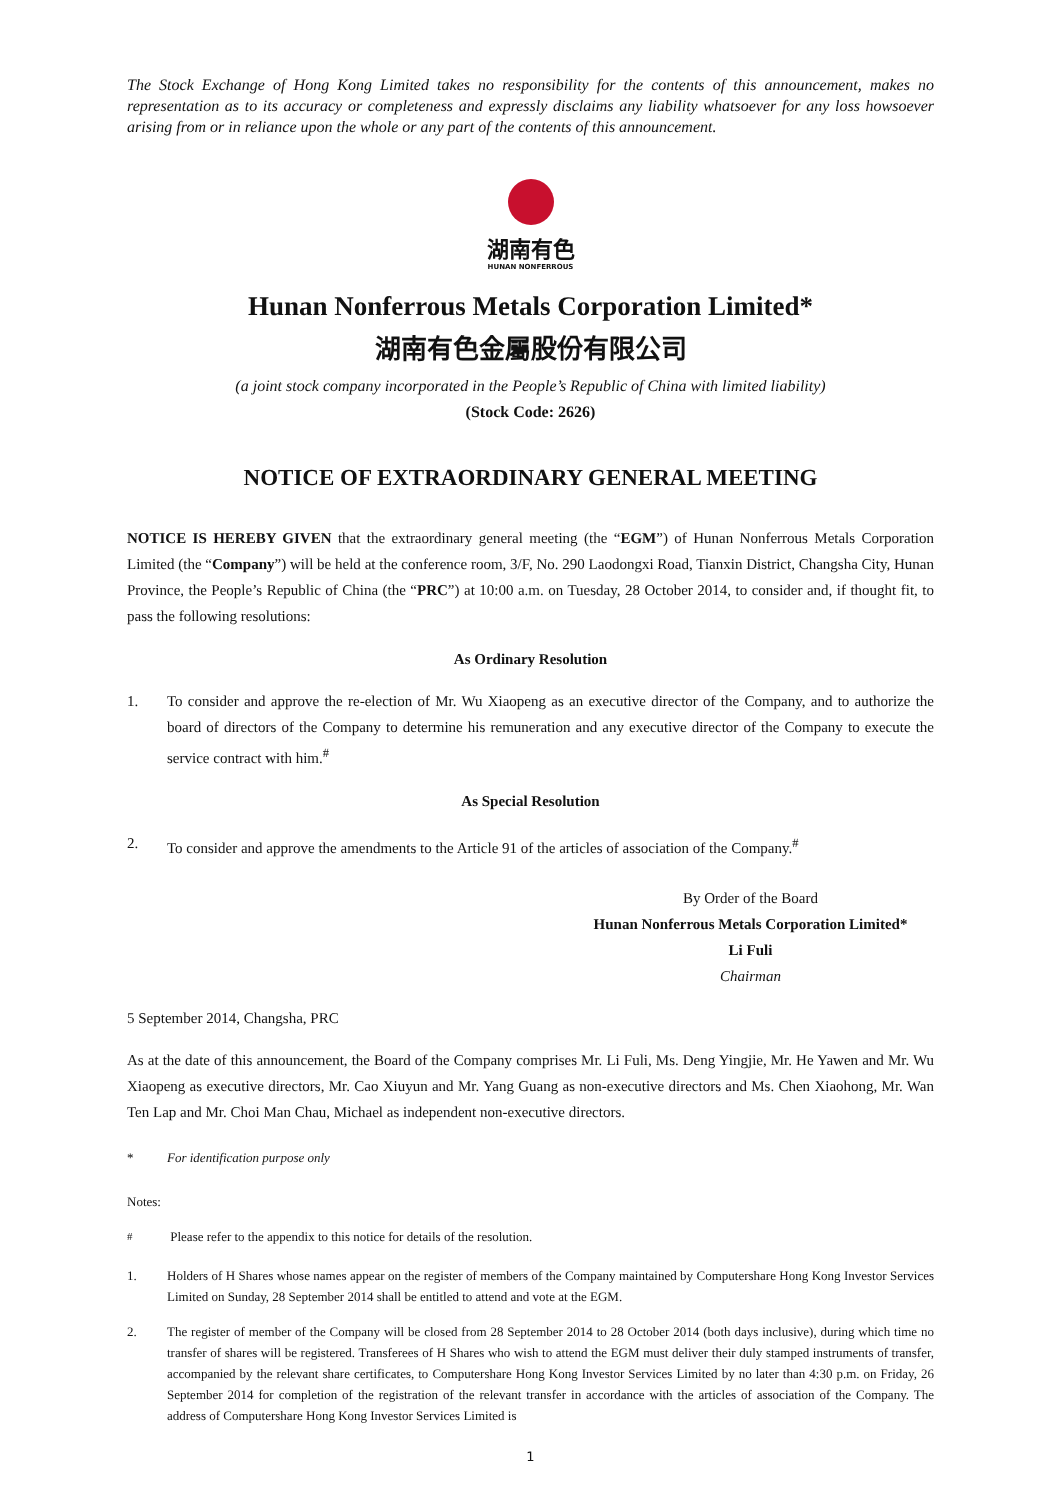The Stock Exchange of Hong Kong Limited takes no responsibility for the contents of this announcement, makes no representation as to its accuracy or completeness and expressly disclaims any liability whatsoever for any loss howsoever arising from or in reliance upon the whole or any part of the contents of this announcement.
湖南有色
HUNAN NONFERROUS
Hunan Nonferrous Metals Corporation Limited*
湖南有色金屬股份有限公司
(a joint stock company incorporated in the People’s Republic of China with limited liability)
(Stock Code: 2626)
NOTICE OF EXTRAORDINARY GENERAL MEETING
NOTICE IS HEREBY GIVEN that the extraordinary general meeting (the “EGM”) of Hunan Nonferrous Metals Corporation Limited (the “Company”) will be held at the conference room, 3/F, No. 290 Laodongxi Road, Tianxin District, Changsha City, Hunan Province, the People’s Republic of China (the “PRC”) at 10:00 a.m. on Tuesday, 28 October 2014, to consider and, if thought fit, to pass the following resolutions:
As Ordinary Resolution
1. To consider and approve the re-election of Mr. Wu Xiaopeng as an executive director of the Company, and to authorize the board of directors of the Company to determine his remuneration and any executive director of the Company to execute the service contract with him.<sup>#</sup>
As Special Resolution
2. To consider and approve the amendments to the Article 91 of the articles of association of the Company.<sup>#</sup>
By Order of the Board
Hunan Nonferrous Metals Corporation Limited*
Li Fuli
Chairman
5 September 2014, Changsha, PRC
As at the date of this announcement, the Board of the Company comprises Mr. Li Fuli, Ms. Deng Yingjie, Mr. He Yawen and Mr. Wu Xiaopeng as executive directors, Mr. Cao Xiuyun and Mr. Yang Guang as non-executive directors and Ms. Chen Xiaohong, Mr. Wan Ten Lap and Mr. Choi Man Chau, Michael as independent non-executive directors.
* For identification purpose only
Notes:
<sup>#</sup> Please refer to the appendix to this notice for details of the resolution.
1. Holders of H Shares whose names appear on the register of members of the Company maintained by Computershare Hong Kong Investor Services Limited on Sunday, 28 September 2014 shall be entitled to attend and vote at the EGM.
2. The register of member of the Company will be closed from 28 September 2014 to 28 October 2014 (both days inclusive), during which time no transfer of shares will be registered. Transferees of H Shares who wish to attend the EGM must deliver their duly stamped instruments of transfer, accompanied by the relevant share certificates, to Computershare Hong Kong Investor Services Limited by no later than 4:30 p.m. on Friday, 26 September 2014 for completion of the registration of the relevant transfer in accordance with the articles of association of the Company. The address of Computershare Hong Kong Investor Services Limited is
1